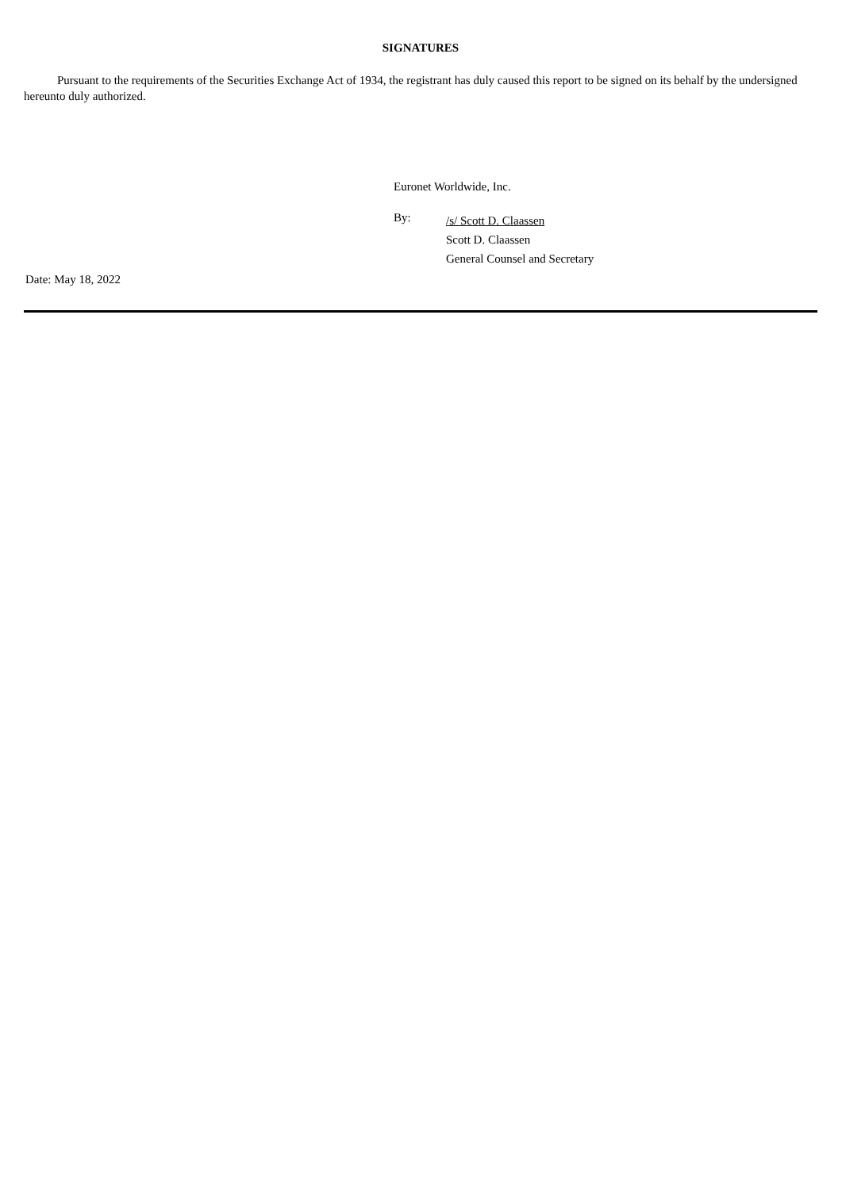SIGNATURES
Pursuant to the requirements of the Securities Exchange Act of 1934, the registrant has duly caused this report to be signed on its behalf by the undersigned hereunto duly authorized.
Euronet Worldwide, Inc.
By:
/s/ Scott D. Claassen
Scott D. Claassen
General Counsel and Secretary
Date: May 18, 2022